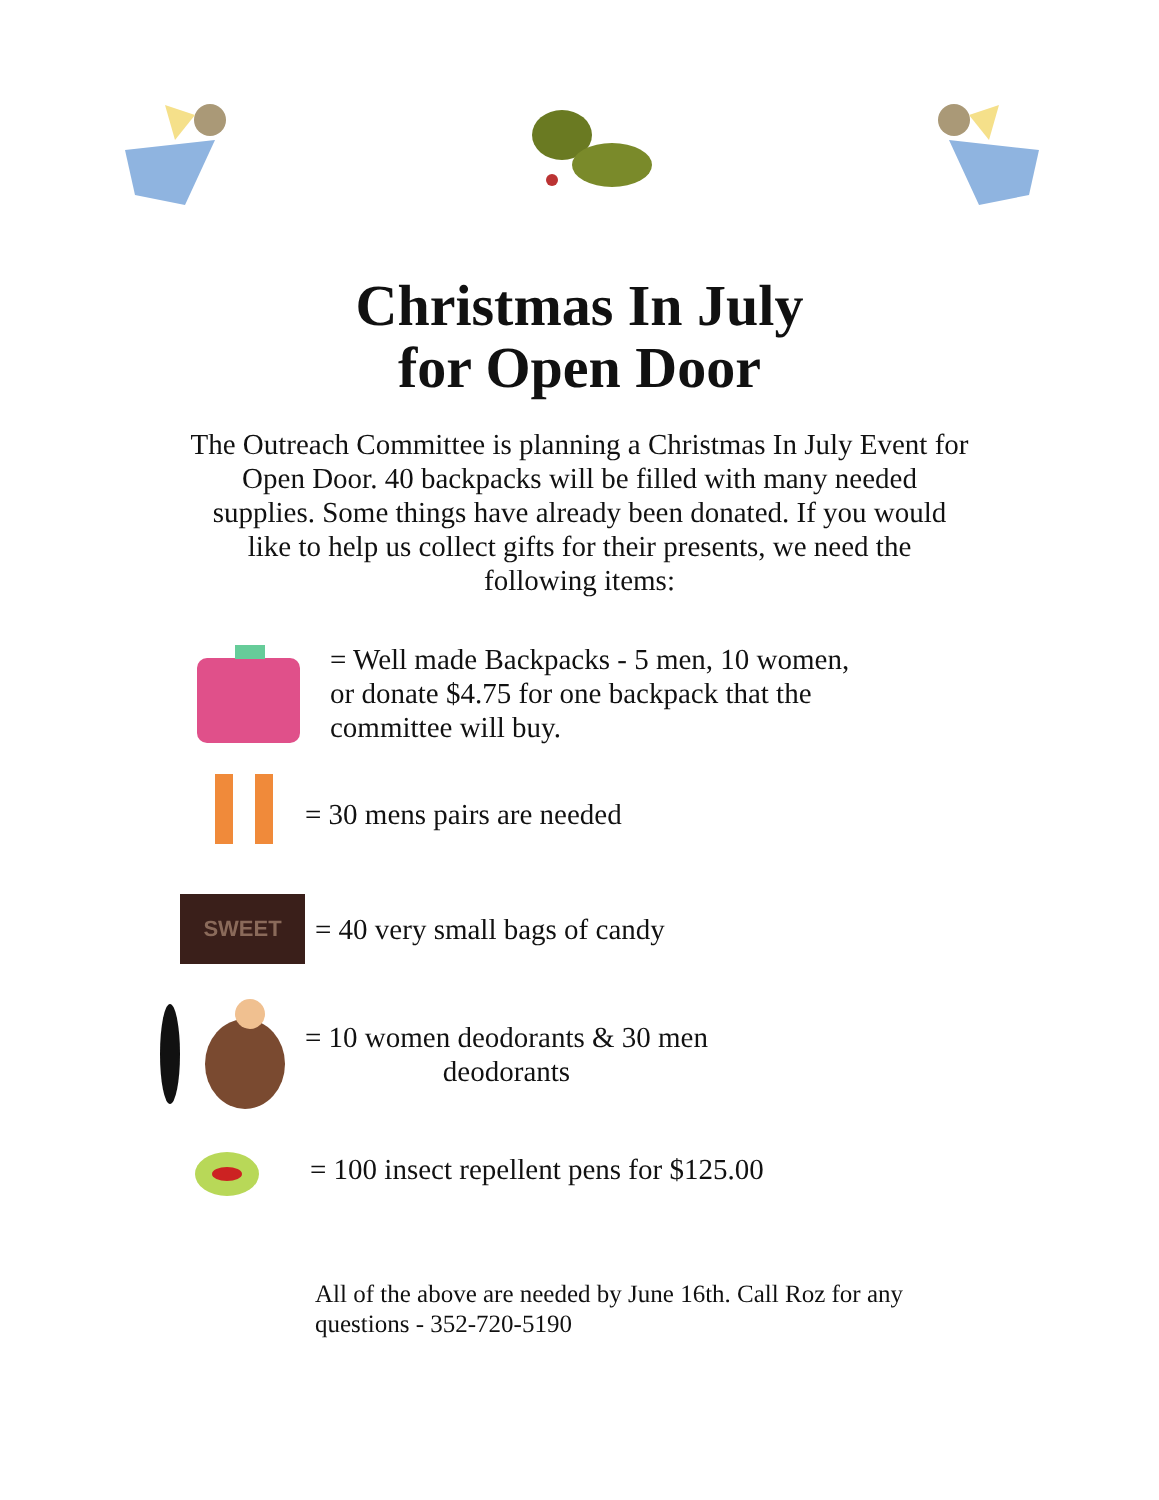Christmas In July
for Open Door
The Outreach Committee is planning a Christmas In July Event for Open Door. 40 backpacks will be filled with many needed supplies. Some things have already been donated. If you would like to help us collect gifts for their presents, we need the following items:
= Well made Backpacks - 5 men, 10 women, or donate $4.75 for one backpack that the committee will buy.
= 30 mens pairs are needed
SWEET
= 40 very small bags of candy
= 10 women deodorants & 30 men
deodorants
= 100 insect repellent pens for $125.00
All of the above are needed by June 16th. Call Roz for any questions - 352-720-5190